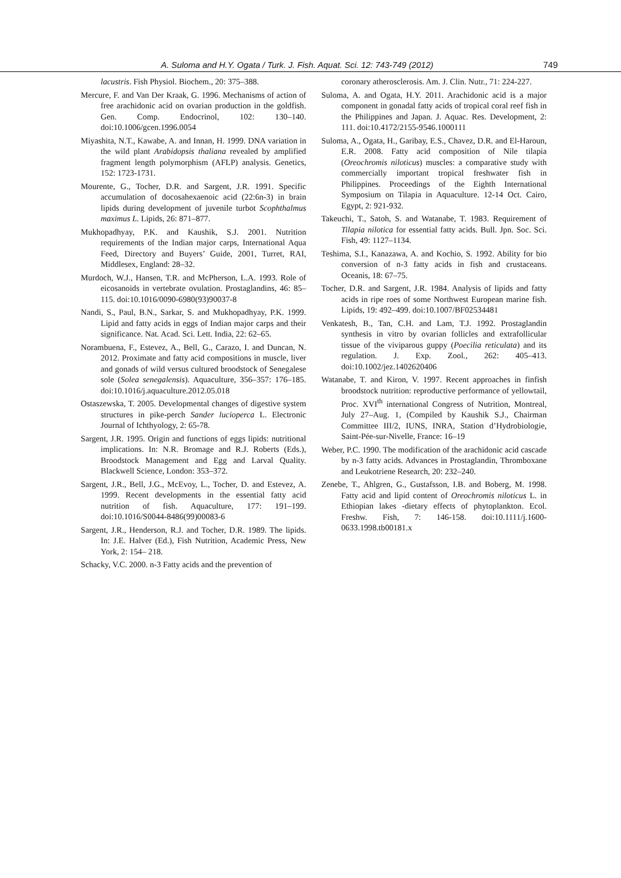A. Suloma and H.Y. Ogata / Turk. J. Fish. Aquat. Sci. 12: 743-749 (2012) 749
lacustris. Fish Physiol. Biochem., 20: 375–388.
Mercure, F. and Van Der Kraak, G. 1996. Mechanisms of action of free arachidonic acid on ovarian production in the goldfish. Gen. Comp. Endocrinol, 102: 130–140. doi:10.1006/gcen.1996.0054
Miyashita, N.T., Kawabe, A. and Innan, H. 1999. DNA variation in the wild plant Arabidopsis thaliana revealed by amplified fragment length polymorphism (AFLP) analysis. Genetics, 152: 1723-1731.
Mourente, G., Tocher, D.R. and Sargent, J.R. 1991. Specific accumulation of docosahexaenoic acid (22:6n-3) in brain lipids during development of juvenile turbot Scophthalmus maximus L. Lipids, 26: 871–877.
Mukhopadhyay, P.K. and Kaushik, S.J. 2001. Nutrition requirements of the Indian major carps, International Aqua Feed, Directory and Buyers’ Guide, 2001, Turret, RAI, Middlesex, England: 28–32.
Murdoch, W.J., Hansen, T.R. and McPherson, L.A. 1993. Role of eicosanoids in vertebrate ovulation. Prostaglandins, 46: 85–115. doi:10.1016/0090-6980(93)90037-8
Nandi, S., Paul, B.N., Sarkar, S. and Mukhopadhyay, P.K. 1999. Lipid and fatty acids in eggs of Indian major carps and their significance. Nat. Acad. Sci. Lett. India, 22: 62–65.
Norambuena, F., Estevez, A., Bell, G., Carazo, I. and Duncan, N. 2012. Proximate and fatty acid compositions in muscle, liver and gonads of wild versus cultured broodstock of Senegalese sole (Solea senegalensis). Aquaculture, 356–357: 176–185. doi:10.1016/j.aquaculture.2012.05.018
Ostaszewska, T. 2005. Developmental changes of digestive system structures in pike-perch Sander lucioperca L. Electronic Journal of Ichthyology, 2: 65-78.
Sargent, J.R. 1995. Origin and functions of eggs lipids: nutritional implications. In: N.R. Bromage and R.J. Roberts (Eds.), Broodstock Management and Egg and Larval Quality. Blackwell Science, London: 353–372.
Sargent, J.R., Bell, J.G., McEvoy, L., Tocher, D. and Estevez, A. 1999. Recent developments in the essential fatty acid nutrition of fish. Aquaculture, 177: 191–199. doi:10.1016/S0044-8486(99)00083-6
Sargent, J.R., Henderson, R.J. and Tocher, D.R. 1989. The lipids. In: J.E. Halver (Ed.), Fish Nutrition, Academic Press, New York, 2: 154– 218.
Schacky, V.C. 2000. n-3 Fatty acids and the prevention of
coronary atherosclerosis. Am. J. Clin. Nutr., 71: 224-227.
Suloma, A. and Ogata, H.Y. 2011. Arachidonic acid is a major component in gonadal fatty acids of tropical coral reef fish in the Philippines and Japan. J. Aquac. Res. Development, 2: 111. doi:10.4172/2155-9546.1000111
Suloma, A., Ogata, H., Garibay, E.S., Chavez, D.R. and El-Haroun, E.R. 2008. Fatty acid composition of Nile tilapia (Oreochromis niloticus) muscles: a comparative study with commercially important tropical freshwater fish in Philippines. Proceedings of the Eighth International Symposium on Tilapia in Aquaculture. 12-14 Oct. Cairo, Egypt, 2: 921-932.
Takeuchi, T., Satoh, S. and Watanabe, T. 1983. Requirement of Tilapia nilotica for essential fatty acids. Bull. Jpn. Soc. Sci. Fish, 49: 1127–1134.
Teshima, S.I., Kanazawa, A. and Kochio, S. 1992. Ability for bio conversion of n-3 fatty acids in fish and crustaceans. Oceanis, 18: 67–75.
Tocher, D.R. and Sargent, J.R. 1984. Analysis of lipids and fatty acids in ripe roes of some Northwest European marine fish. Lipids, 19: 492–499. doi:10.1007/BF02534481
Venkatesh, B., Tan, C.H. and Lam, T.J. 1992. Prostaglandin synthesis in vitro by ovarian follicles and extrafollicular tissue of the viviparous guppy (Poecilia reticulata) and its regulation. J. Exp. Zool., 262: 405–413. doi:10.1002/jez.1402620406
Watanabe, T. and Kiron, V. 1997. Recent approaches in finfish broodstock nutrition: reproductive performance of yellowtail, Proc. XVI<sup>th</sup> international Congress of Nutrition, Montreal, July 27–Aug. 1, (Compiled by Kaushik S.J., Chairman Committee III/2, IUNS, INRA, Station d’Hydrobiologie, Saint-Pée-sur-Nivelle, France: 16–19
Weber, P.C. 1990. The modification of the arachidonic acid cascade by n-3 fatty acids. Advances in Prostaglandin, Thromboxane and Leukotriene Research, 20: 232–240.
Zenebe, T., Ahlgren, G., Gustafsson, I.B. and Boberg, M. 1998. Fatty acid and lipid content of Oreochromis niloticus L. in Ethiopian lakes -dietary effects of phytoplankton. Ecol. Freshw. Fish, 7: 146-158. doi:10.1111/j.1600-0633.1998.tb00181.x